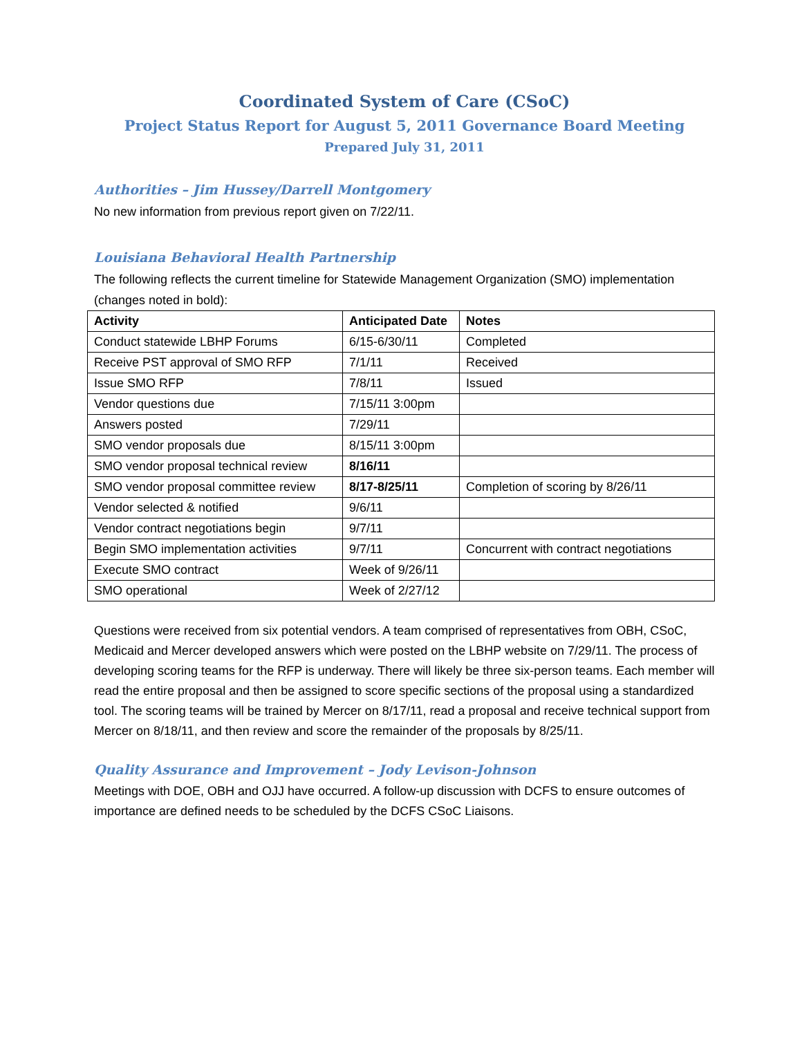Coordinated System of Care (CSoC)
Project Status Report for August 5, 2011 Governance Board Meeting
Prepared July 31, 2011
Authorities – Jim Hussey/Darrell Montgomery
No new information from previous report given on 7/22/11.
Louisiana Behavioral Health Partnership
The following reflects the current timeline for Statewide Management Organization (SMO) implementation (changes noted in bold):
| Activity | Anticipated Date | Notes |
| --- | --- | --- |
| Conduct statewide LBHP Forums | 6/15-6/30/11 | Completed |
| Receive PST approval of SMO RFP | 7/1/11 | Received |
| Issue SMO RFP | 7/8/11 | Issued |
| Vendor questions due | 7/15/11 3:00pm | |
| Answers posted | 7/29/11 | |
| SMO vendor proposals due | 8/15/11 3:00pm | |
| SMO vendor proposal technical review | 8/16/11 | |
| SMO vendor proposal committee review | 8/17-8/25/11 | Completion of scoring by 8/26/11 |
| Vendor selected & notified | 9/6/11 | |
| Vendor contract negotiations begin | 9/7/11 | |
| Begin SMO implementation activities | 9/7/11 | Concurrent with contract negotiations |
| Execute SMO contract | Week of 9/26/11 | |
| SMO operational | Week of 2/27/12 | |
Questions were received from six potential vendors. A team comprised of representatives from OBH, CSoC, Medicaid and Mercer developed answers which were posted on the LBHP website on 7/29/11. The process of developing scoring teams for the RFP is underway. There will likely be three six-person teams. Each member will read the entire proposal and then be assigned to score specific sections of the proposal using a standardized tool. The scoring teams will be trained by Mercer on 8/17/11, read a proposal and receive technical support from Mercer on 8/18/11, and then review and score the remainder of the proposals by 8/25/11.
Quality Assurance and Improvement – Jody Levison-Johnson
Meetings with DOE, OBH and OJJ have occurred. A follow-up discussion with DCFS to ensure outcomes of importance are defined needs to be scheduled by the DCFS CSoC Liaisons.